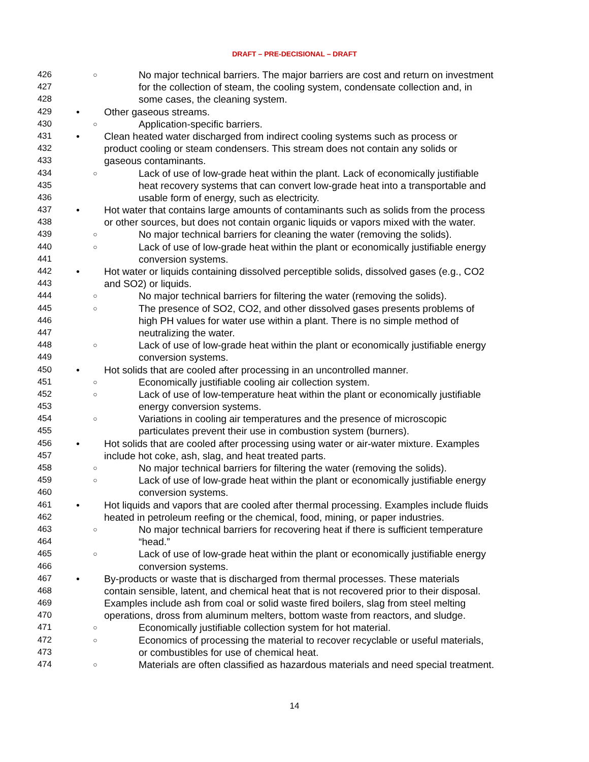DRAFT – PRE-DECISIONAL – DRAFT
426 ○ No major technical barriers. The major barriers are cost and return on investment
427 for the collection of steam, the cooling system, condensate collection and, in
428 some cases, the cleaning system.
429 • Other gaseous streams.
430 ○ Application-specific barriers.
431 • Clean heated water discharged from indirect cooling systems such as process or
432 product cooling or steam condensers. This stream does not contain any solids or
433 gaseous contaminants.
434 ○ Lack of use of low-grade heat within the plant. Lack of economically justifiable
435 heat recovery systems that can convert low-grade heat into a transportable and
436 usable form of energy, such as electricity.
437 • Hot water that contains large amounts of contaminants such as solids from the process
438 or other sources, but does not contain organic liquids or vapors mixed with the water.
439 ○ No major technical barriers for cleaning the water (removing the solids).
440 ○ Lack of use of low-grade heat within the plant or economically justifiable energy
441 conversion systems.
442 • Hot water or liquids containing dissolved perceptible solids, dissolved gases (e.g., CO2
443 and SO2) or liquids.
444 ○ No major technical barriers for filtering the water (removing the solids).
445 ○ The presence of SO2, CO2, and other dissolved gases presents problems of
446 high PH values for water use within a plant. There is no simple method of
447 neutralizing the water.
448 ○ Lack of use of low-grade heat within the plant or economically justifiable energy
449 conversion systems.
450 • Hot solids that are cooled after processing in an uncontrolled manner.
451 ○ Economically justifiable cooling air collection system.
452 ○ Lack of use of low-temperature heat within the plant or economically justifiable
453 energy conversion systems.
454 ○ Variations in cooling air temperatures and the presence of microscopic
455 particulates prevent their use in combustion system (burners).
456 • Hot solids that are cooled after processing using water or air-water mixture. Examples
457 include hot coke, ash, slag, and heat treated parts.
458 ○ No major technical barriers for filtering the water (removing the solids).
459 ○ Lack of use of low-grade heat within the plant or economically justifiable energy
460 conversion systems.
461 • Hot liquids and vapors that are cooled after thermal processing. Examples include fluids
462 heated in petroleum reefing or the chemical, food, mining, or paper industries.
463 ○ No major technical barriers for recovering heat if there is sufficient temperature
464 “head.”
465 ○ Lack of use of low-grade heat within the plant or economically justifiable energy
466 conversion systems.
467 • By-products or waste that is discharged from thermal processes. These materials
468 contain sensible, latent, and chemical heat that is not recovered prior to their disposal.
469 Examples include ash from coal or solid waste fired boilers, slag from steel melting
470 operations, dross from aluminum melters, bottom waste from reactors, and sludge.
471 ○ Economically justifiable collection system for hot material.
472 ○ Economics of processing the material to recover recyclable or useful materials,
473 or combustibles for use of chemical heat.
474 ○ Materials are often classified as hazardous materials and need special treatment.
14